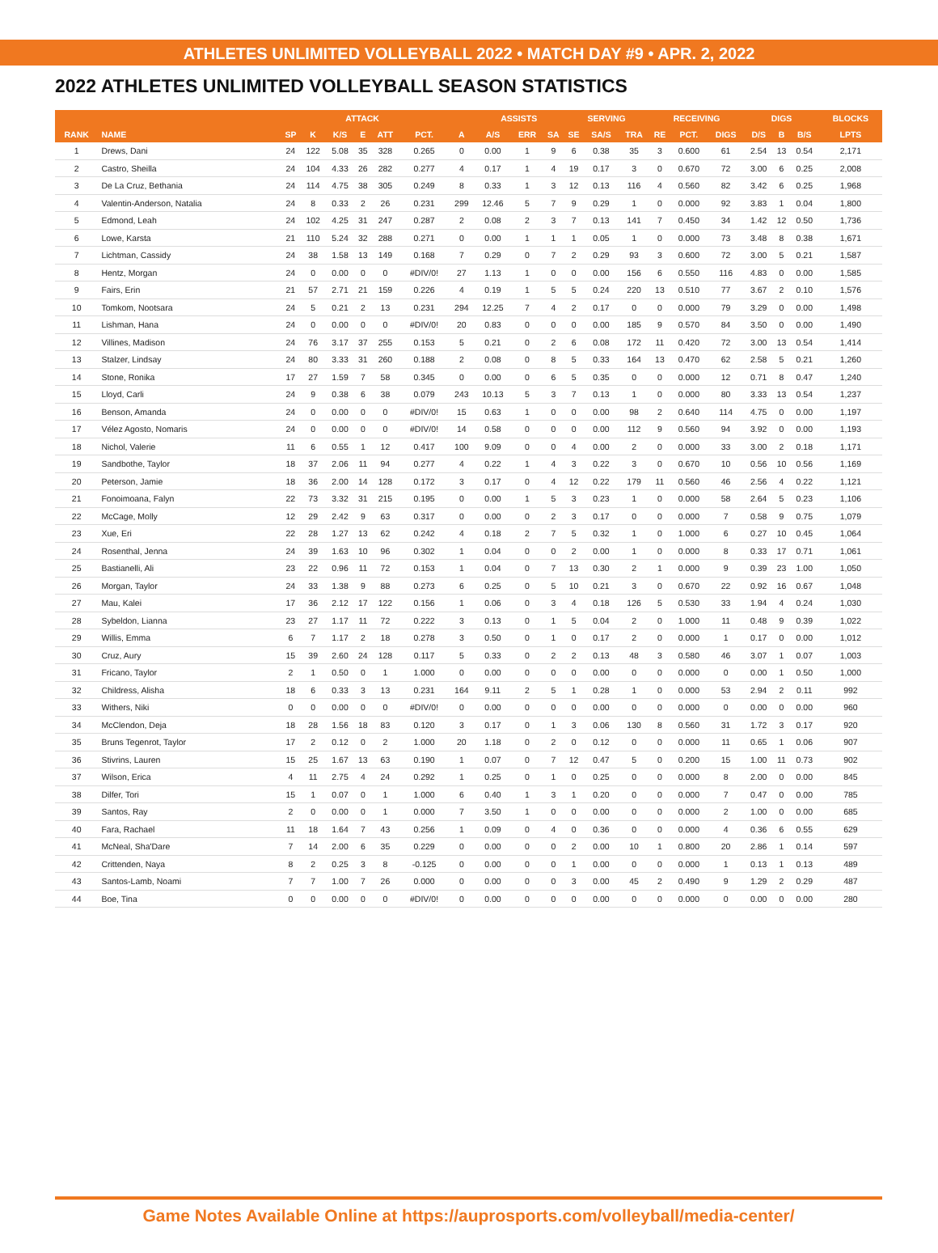ATHLETES UNLIMITED VOLLEYBALL 2022 • MATCH DAY #9 • APR. 2, 2022
2022 ATHLETES UNLIMITED VOLLEYBALL SEASON STATISTICS
| | | | | ATTACK | | | | | ASSISTS | | | SERVING | | | RECEIVING | | | DIGS | | | BLOCKS |
| --- | --- | --- | --- | --- | --- | --- | --- | --- | --- | --- | --- | --- | --- | --- | --- | --- | --- | --- | --- | --- | --- |
| RANK | NAME | SP | K | K/S | E | ATT | PCT. | A | A/S | ERR | SA | SE | SA/S | TRA | RE | PCT. | DIGS | D/S | B | B/S | LPTS |
| 1 | Drews, Dani | 24 | 122 | 5.08 | 35 | 328 | 0.265 | 0 | 0.00 | 1 | 9 | 6 | 0.38 | 35 | 3 | 0.600 | 61 | 2.54 | 13 | 0.54 | 2,171 |
| 2 | Castro, Sheilla | 24 | 104 | 4.33 | 26 | 282 | 0.277 | 4 | 0.17 | 1 | 4 | 19 | 0.17 | 3 | 0 | 0.670 | 72 | 3.00 | 6 | 0.25 | 2,008 |
| 3 | De La Cruz, Bethania | 24 | 114 | 4.75 | 38 | 305 | 0.249 | 8 | 0.33 | 1 | 3 | 12 | 0.13 | 116 | 4 | 0.560 | 82 | 3.42 | 6 | 0.25 | 1,968 |
| 4 | Valentin-Anderson, Natalia | 24 | 8 | 0.33 | 2 | 26 | 0.231 | 299 | 12.46 | 5 | 7 | 9 | 0.29 | 1 | 0 | 0.000 | 92 | 3.83 | 1 | 0.04 | 1,800 |
| 5 | Edmond, Leah | 24 | 102 | 4.25 | 31 | 247 | 0.287 | 2 | 0.08 | 2 | 3 | 7 | 0.13 | 141 | 7 | 0.450 | 34 | 1.42 | 12 | 0.50 | 1,736 |
| 6 | Lowe, Karsta | 21 | 110 | 5.24 | 32 | 288 | 0.271 | 0 | 0.00 | 1 | 1 | 1 | 0.05 | 1 | 0 | 0.000 | 73 | 3.48 | 8 | 0.38 | 1,671 |
| 7 | Lichtman, Cassidy | 24 | 38 | 1.58 | 13 | 149 | 0.168 | 7 | 0.29 | 0 | 7 | 2 | 0.29 | 93 | 3 | 0.600 | 72 | 3.00 | 5 | 0.21 | 1,587 |
| 8 | Hentz, Morgan | 24 | 0 | 0.00 | 0 | 0 | #DIV/0! | 27 | 1.13 | 1 | 0 | 0 | 0.00 | 156 | 6 | 0.550 | 116 | 4.83 | 0 | 0.00 | 1,585 |
| 9 | Fairs, Erin | 21 | 57 | 2.71 | 21 | 159 | 0.226 | 4 | 0.19 | 1 | 5 | 5 | 0.24 | 220 | 13 | 0.510 | 77 | 3.67 | 2 | 0.10 | 1,576 |
| 10 | Tomkom, Nootsara | 24 | 5 | 0.21 | 2 | 13 | 0.231 | 294 | 12.25 | 7 | 4 | 2 | 0.17 | 0 | 0 | 0.000 | 79 | 3.29 | 0 | 0.00 | 1,498 |
| 11 | Lishman, Hana | 24 | 0 | 0.00 | 0 | 0 | #DIV/0! | 20 | 0.83 | 0 | 0 | 0 | 0.00 | 185 | 9 | 0.570 | 84 | 3.50 | 0 | 0.00 | 1,490 |
| 12 | Villines, Madison | 24 | 76 | 3.17 | 37 | 255 | 0.153 | 5 | 0.21 | 0 | 2 | 6 | 0.08 | 172 | 11 | 0.420 | 72 | 3.00 | 13 | 0.54 | 1,414 |
| 13 | Stalzer, Lindsay | 24 | 80 | 3.33 | 31 | 260 | 0.188 | 2 | 0.08 | 0 | 8 | 5 | 0.33 | 164 | 13 | 0.470 | 62 | 2.58 | 5 | 0.21 | 1,260 |
| 14 | Stone, Ronika | 17 | 27 | 1.59 | 7 | 58 | 0.345 | 0 | 0.00 | 0 | 6 | 5 | 0.35 | 0 | 0 | 0.000 | 12 | 0.71 | 8 | 0.47 | 1,240 |
| 15 | Lloyd, Carli | 24 | 9 | 0.38 | 6 | 38 | 0.079 | 243 | 10.13 | 5 | 3 | 7 | 0.13 | 1 | 0 | 0.000 | 80 | 3.33 | 13 | 0.54 | 1,237 |
| 16 | Benson, Amanda | 24 | 0 | 0.00 | 0 | 0 | #DIV/0! | 15 | 0.63 | 1 | 0 | 0 | 0.00 | 98 | 2 | 0.640 | 114 | 4.75 | 0 | 0.00 | 1,197 |
| 17 | Vélez Agosto, Nomaris | 24 | 0 | 0.00 | 0 | 0 | #DIV/0! | 14 | 0.58 | 0 | 0 | 0 | 0.00 | 112 | 9 | 0.560 | 94 | 3.92 | 0 | 0.00 | 1,193 |
| 18 | Nichol, Valerie | 11 | 6 | 0.55 | 1 | 12 | 0.417 | 100 | 9.09 | 0 | 0 | 4 | 0.00 | 2 | 0 | 0.000 | 33 | 3.00 | 2 | 0.18 | 1,171 |
| 19 | Sandbothe, Taylor | 18 | 37 | 2.06 | 11 | 94 | 0.277 | 4 | 0.22 | 1 | 4 | 3 | 0.22 | 3 | 0 | 0.670 | 10 | 0.56 | 10 | 0.56 | 1,169 |
| 20 | Peterson, Jamie | 18 | 36 | 2.00 | 14 | 128 | 0.172 | 3 | 0.17 | 0 | 4 | 12 | 0.22 | 179 | 11 | 0.560 | 46 | 2.56 | 4 | 0.22 | 1,121 |
| 21 | Fonoimoana, Falyn | 22 | 73 | 3.32 | 31 | 215 | 0.195 | 0 | 0.00 | 1 | 5 | 3 | 0.23 | 1 | 0 | 0.000 | 58 | 2.64 | 5 | 0.23 | 1,106 |
| 22 | McCage, Molly | 12 | 29 | 2.42 | 9 | 63 | 0.317 | 0 | 0.00 | 0 | 2 | 3 | 0.17 | 0 | 0 | 0.000 | 7 | 0.58 | 9 | 0.75 | 1,079 |
| 23 | Xue, Eri | 22 | 28 | 1.27 | 13 | 62 | 0.242 | 4 | 0.18 | 2 | 7 | 5 | 0.32 | 1 | 0 | 1.000 | 6 | 0.27 | 10 | 0.45 | 1,064 |
| 24 | Rosenthal, Jenna | 24 | 39 | 1.63 | 10 | 96 | 0.302 | 1 | 0.04 | 0 | 0 | 2 | 0.00 | 1 | 0 | 0.000 | 8 | 0.33 | 17 | 0.71 | 1,061 |
| 25 | Bastianelli, Ali | 23 | 22 | 0.96 | 11 | 72 | 0.153 | 1 | 0.04 | 0 | 7 | 13 | 0.30 | 2 | 1 | 0.000 | 9 | 0.39 | 23 | 1.00 | 1,050 |
| 26 | Morgan, Taylor | 24 | 33 | 1.38 | 9 | 88 | 0.273 | 6 | 0.25 | 0 | 5 | 10 | 0.21 | 3 | 0 | 0.670 | 22 | 0.92 | 16 | 0.67 | 1,048 |
| 27 | Mau, Kalei | 17 | 36 | 2.12 | 17 | 122 | 0.156 | 1 | 0.06 | 0 | 3 | 4 | 0.18 | 126 | 5 | 0.530 | 33 | 1.94 | 4 | 0.24 | 1,030 |
| 28 | Sybeldon, Lianna | 23 | 27 | 1.17 | 11 | 72 | 0.222 | 3 | 0.13 | 0 | 1 | 5 | 0.04 | 2 | 0 | 1.000 | 11 | 0.48 | 9 | 0.39 | 1,022 |
| 29 | Willis, Emma | 6 | 7 | 1.17 | 2 | 18 | 0.278 | 3 | 0.50 | 0 | 1 | 0 | 0.17 | 2 | 0 | 0.000 | 1 | 0.17 | 0 | 0.00 | 1,012 |
| 30 | Cruz, Aury | 15 | 39 | 2.60 | 24 | 128 | 0.117 | 5 | 0.33 | 0 | 2 | 2 | 0.13 | 48 | 3 | 0.580 | 46 | 3.07 | 1 | 0.07 | 1,003 |
| 31 | Fricano, Taylor | 2 | 1 | 0.50 | 0 | 1 | 1.000 | 0 | 0.00 | 0 | 0 | 0 | 0.00 | 0 | 0 | 0.000 | 0 | 0.00 | 1 | 0.50 | 1,000 |
| 32 | Childress, Alisha | 18 | 6 | 0.33 | 3 | 13 | 0.231 | 164 | 9.11 | 2 | 5 | 1 | 0.28 | 1 | 0 | 0.000 | 53 | 2.94 | 2 | 0.11 | 992 |
| 33 | Withers, Niki | 0 | 0 | 0.00 | 0 | 0 | #DIV/0! | 0 | 0.00 | 0 | 0 | 0 | 0.00 | 0 | 0 | 0.000 | 0 | 0.00 | 0 | 0.00 | 960 |
| 34 | McClendon, Deja | 18 | 28 | 1.56 | 18 | 83 | 0.120 | 3 | 0.17 | 0 | 1 | 3 | 0.06 | 130 | 8 | 0.560 | 31 | 1.72 | 3 | 0.17 | 920 |
| 35 | Bruns Tegenrot, Taylor | 17 | 2 | 0.12 | 0 | 2 | 1.000 | 20 | 1.18 | 0 | 2 | 0 | 0.12 | 0 | 0 | 0.000 | 11 | 0.65 | 1 | 0.06 | 907 |
| 36 | Stivrins, Lauren | 15 | 25 | 1.67 | 13 | 63 | 0.190 | 1 | 0.07 | 0 | 7 | 12 | 0.47 | 5 | 0 | 0.200 | 15 | 1.00 | 11 | 0.73 | 902 |
| 37 | Wilson, Erica | 4 | 11 | 2.75 | 4 | 24 | 0.292 | 1 | 0.25 | 0 | 1 | 0 | 0.25 | 0 | 0 | 0.000 | 8 | 2.00 | 0 | 0.00 | 845 |
| 38 | Dilfer, Tori | 15 | 1 | 0.07 | 0 | 1 | 1.000 | 6 | 0.40 | 1 | 3 | 1 | 0.20 | 0 | 0 | 0.000 | 7 | 0.47 | 0 | 0.00 | 785 |
| 39 | Santos, Ray | 2 | 0 | 0.00 | 0 | 1 | 0.000 | 7 | 3.50 | 1 | 0 | 0 | 0.00 | 0 | 0 | 0.000 | 2 | 1.00 | 0 | 0.00 | 685 |
| 40 | Fara, Rachael | 11 | 18 | 1.64 | 7 | 43 | 0.256 | 1 | 0.09 | 0 | 4 | 0 | 0.36 | 0 | 0 | 0.000 | 4 | 0.36 | 6 | 0.55 | 629 |
| 41 | McNeal, Sha'Dare | 7 | 14 | 2.00 | 6 | 35 | 0.229 | 0 | 0.00 | 0 | 0 | 2 | 0.00 | 10 | 1 | 0.800 | 20 | 2.86 | 1 | 0.14 | 597 |
| 42 | Crittenden, Naya | 8 | 2 | 0.25 | 3 | 8 | -0.125 | 0 | 0.00 | 0 | 0 | 1 | 0.00 | 0 | 0 | 0.000 | 1 | 0.13 | 1 | 0.13 | 489 |
| 43 | Santos-Lamb, Noami | 7 | 7 | 1.00 | 7 | 26 | 0.000 | 0 | 0.00 | 0 | 0 | 3 | 0.00 | 45 | 2 | 0.490 | 9 | 1.29 | 2 | 0.29 | 487 |
| 44 | Boe, Tina | 0 | 0 | 0.00 | 0 | 0 | #DIV/0! | 0 | 0.00 | 0 | 0 | 0 | 0.00 | 0 | 0 | 0.000 | 0 | 0.00 | 0 | 0.00 | 280 |
Game Notes Available Online at https://auprosports.com/volleyball/media-center/